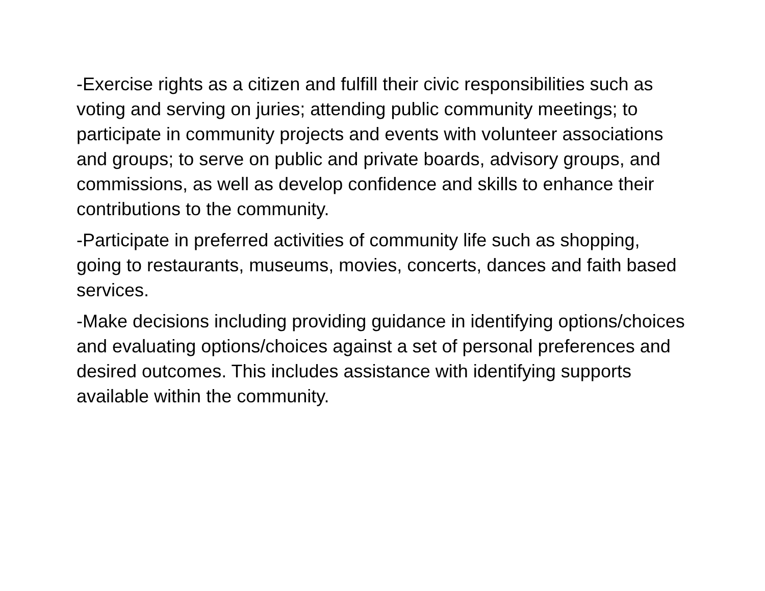-Exercise rights as a citizen and fulfill their civic responsibilities such as voting and serving on juries; attending public community meetings; to participate in community projects and events with volunteer associations and groups; to serve on public and private boards, advisory groups, and commissions, as well as develop confidence and skills to enhance their contributions to the community.
-Participate in preferred activities of community life such as shopping, going to restaurants, museums, movies, concerts, dances and faith based services.
-Make decisions including providing guidance in identifying options/choices and evaluating options/choices against a set of personal preferences and desired outcomes. This includes assistance with identifying supports available within the community.